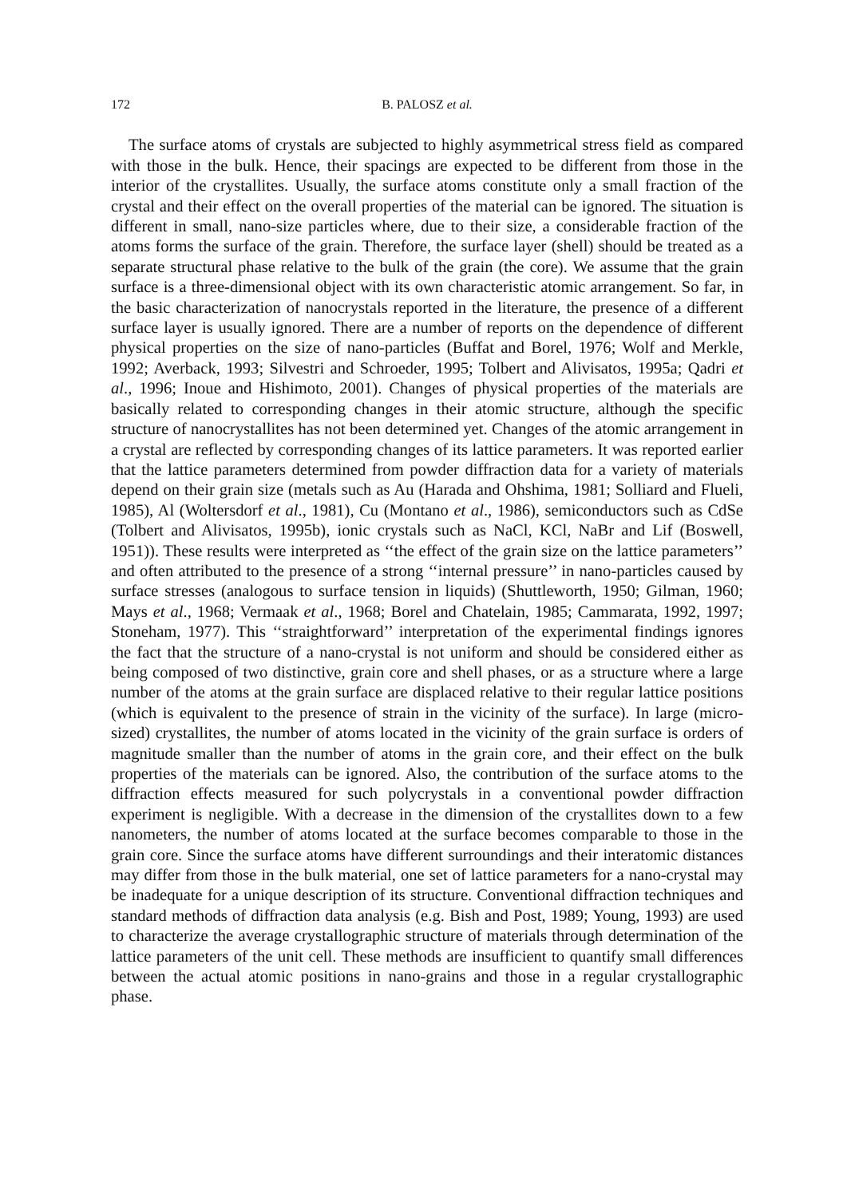172 B. PALOSZ et al.
The surface atoms of crystals are subjected to highly asymmetrical stress field as compared with those in the bulk. Hence, their spacings are expected to be different from those in the interior of the crystallites. Usually, the surface atoms constitute only a small fraction of the crystal and their effect on the overall properties of the material can be ignored. The situation is different in small, nano-size particles where, due to their size, a considerable fraction of the atoms forms the surface of the grain. Therefore, the surface layer (shell) should be treated as a separate structural phase relative to the bulk of the grain (the core). We assume that the grain surface is a three-dimensional object with its own characteristic atomic arrangement. So far, in the basic characterization of nanocrystals reported in the literature, the presence of a different surface layer is usually ignored. There are a number of reports on the dependence of different physical properties on the size of nano-particles (Buffat and Borel, 1976; Wolf and Merkle, 1992; Averback, 1993; Silvestri and Schroeder, 1995; Tolbert and Alivisatos, 1995a; Qadri et al., 1996; Inoue and Hishimoto, 2001). Changes of physical properties of the materials are basically related to corresponding changes in their atomic structure, although the specific structure of nanocrystallites has not been determined yet. Changes of the atomic arrangement in a crystal are reflected by corresponding changes of its lattice parameters. It was reported earlier that the lattice parameters determined from powder diffraction data for a variety of materials depend on their grain size (metals such as Au (Harada and Ohshima, 1981; Solliard and Flueli, 1985), Al (Woltersdorf et al., 1981), Cu (Montano et al., 1986), semiconductors such as CdSe (Tolbert and Alivisatos, 1995b), ionic crystals such as NaCl, KCl, NaBr and Lif (Boswell, 1951)). These results were interpreted as ‘‘the effect of the grain size on the lattice parameters’’ and often attributed to the presence of a strong ‘‘internal pressure’’ in nano-particles caused by surface stresses (analogous to surface tension in liquids) (Shuttleworth, 1950; Gilman, 1960; Mays et al., 1968; Vermaak et al., 1968; Borel and Chatelain, 1985; Cammarata, 1992, 1997; Stoneham, 1977). This ‘‘straightforward’’ interpretation of the experimental findings ignores the fact that the structure of a nano-crystal is not uniform and should be considered either as being composed of two distinctive, grain core and shell phases, or as a structure where a large number of the atoms at the grain surface are displaced relative to their regular lattice positions (which is equivalent to the presence of strain in the vicinity of the surface). In large (micro-sized) crystallites, the number of atoms located in the vicinity of the grain surface is orders of magnitude smaller than the number of atoms in the grain core, and their effect on the bulk properties of the materials can be ignored. Also, the contribution of the surface atoms to the diffraction effects measured for such polycrystals in a conventional powder diffraction experiment is negligible. With a decrease in the dimension of the crystallites down to a few nanometers, the number of atoms located at the surface becomes comparable to those in the grain core. Since the surface atoms have different surroundings and their interatomic distances may differ from those in the bulk material, one set of lattice parameters for a nano-crystal may be inadequate for a unique description of its structure. Conventional diffraction techniques and standard methods of diffraction data analysis (e.g. Bish and Post, 1989; Young, 1993) are used to characterize the average crystallographic structure of materials through determination of the lattice parameters of the unit cell. These methods are insufficient to quantify small differences between the actual atomic positions in nano-grains and those in a regular crystallographic phase.